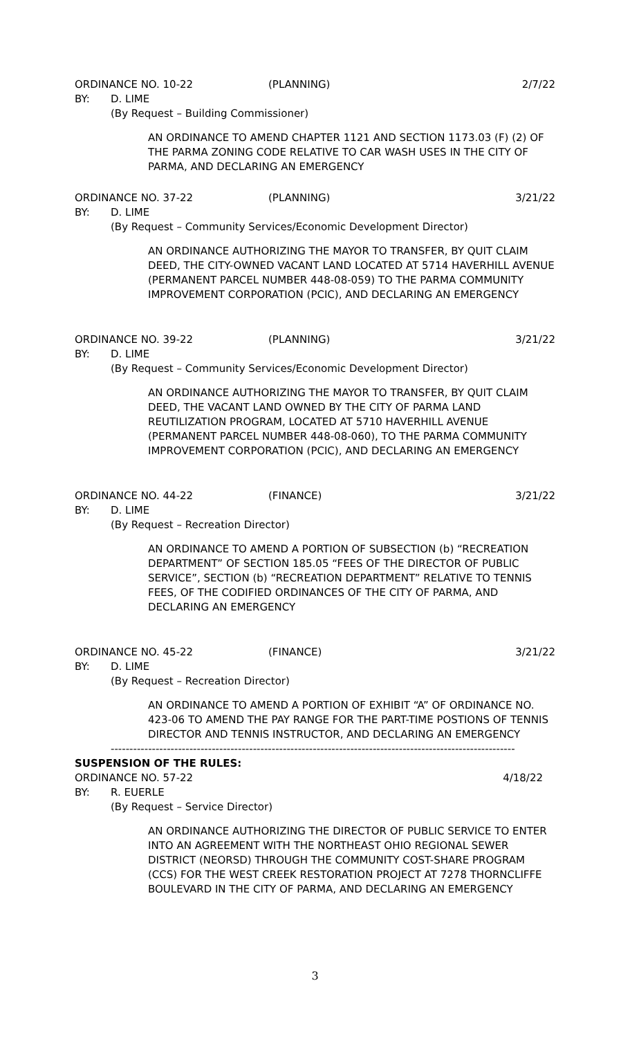ORDINANCE NO. 10-22 (PLANNING) 2/7/22
BY: D. LIME
(By Request – Building Commissioner)
AN ORDINANCE TO AMEND CHAPTER 1121 AND SECTION 1173.03 (F) (2) OF THE PARMA ZONING CODE RELATIVE TO CAR WASH USES IN THE CITY OF PARMA, AND DECLARING AN EMERGENCY
ORDINANCE NO. 37-22 (PLANNING) 3/21/22
BY: D. LIME
(By Request – Community Services/Economic Development Director)
AN ORDINANCE AUTHORIZING THE MAYOR TO TRANSFER, BY QUIT CLAIM DEED, THE CITY-OWNED VACANT LAND LOCATED AT 5714 HAVERHILL AVENUE (PERMANENT PARCEL NUMBER 448-08-059) TO THE PARMA COMMUNITY IMPROVEMENT CORPORATION (PCIC), AND DECLARING AN EMERGENCY
ORDINANCE NO. 39-22 (PLANNING) 3/21/22
BY: D. LIME
(By Request – Community Services/Economic Development Director)
AN ORDINANCE AUTHORIZING THE MAYOR TO TRANSFER, BY QUIT CLAIM DEED, THE VACANT LAND OWNED BY THE CITY OF PARMA LAND REUTILIZATION PROGRAM, LOCATED AT 5710 HAVERHILL AVENUE (PERMANENT PARCEL NUMBER 448-08-060), TO THE PARMA COMMUNITY IMPROVEMENT CORPORATION (PCIC), AND DECLARING AN EMERGENCY
ORDINANCE NO. 44-22 (FINANCE) 3/21/22
BY: D. LIME
(By Request – Recreation Director)
AN ORDINANCE TO AMEND A PORTION OF SUBSECTION (b) “RECREATION DEPARTMENT” OF SECTION 185.05 “FEES OF THE DIRECTOR OF PUBLIC SERVICE”, SECTION (b) “RECREATION DEPARTMENT” RELATIVE TO TENNIS FEES, OF THE CODIFIED ORDINANCES OF THE CITY OF PARMA, AND DECLARING AN EMERGENCY
ORDINANCE NO. 45-22 (FINANCE) 3/21/22
BY: D. LIME
(By Request – Recreation Director)
AN ORDINANCE TO AMEND A PORTION OF EXHIBIT “A” OF ORDINANCE NO. 423-06 TO AMEND THE PAY RANGE FOR THE PART-TIME POSTIONS OF TENNIS DIRECTOR AND TENNIS INSTRUCTOR, AND DECLARING AN EMERGENCY
------------------------------------------------------------------------------------------------------------
SUSPENSION OF THE RULES:
ORDINANCE NO. 57-22 4/18/22
BY: R. EUERLE
(By Request – Service Director)
AN ORDINANCE AUTHORIZING THE DIRECTOR OF PUBLIC SERVICE TO ENTER INTO AN AGREEMENT WITH THE NORTHEAST OHIO REGIONAL SEWER DISTRICT (NEORSD) THROUGH THE COMMUNITY COST-SHARE PROGRAM (CCS) FOR THE WEST CREEK RESTORATION PROJECT AT 7278 THORNCLIFFE BOULEVARD IN THE CITY OF PARMA, AND DECLARING AN EMERGENCY
3